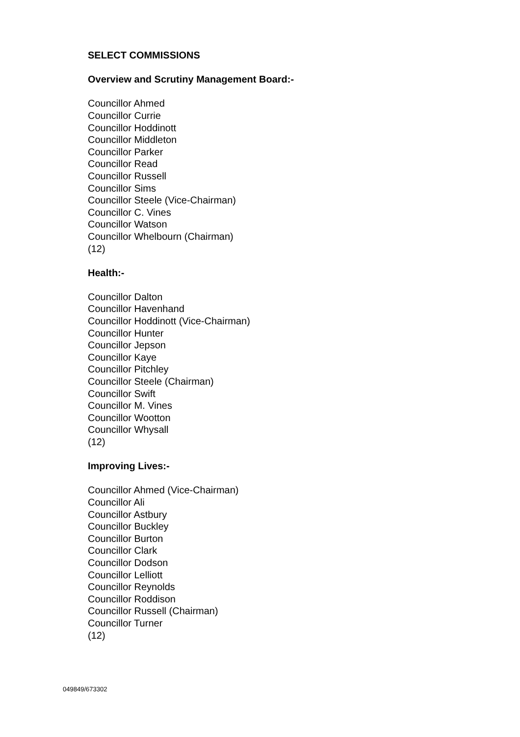SELECT COMMISSIONS
Overview and Scrutiny Management Board:-
Councillor Ahmed
Councillor Currie
Councillor Hoddinott
Councillor Middleton
Councillor Parker
Councillor Read
Councillor Russell
Councillor Sims
Councillor Steele (Vice-Chairman)
Councillor C. Vines
Councillor Watson
Councillor Whelbourn (Chairman)
(12)
Health:-
Councillor Dalton
Councillor Havenhand
Councillor Hoddinott (Vice-Chairman)
Councillor Hunter
Councillor Jepson
Councillor Kaye
Councillor Pitchley
Councillor Steele (Chairman)
Councillor Swift
Councillor M. Vines
Councillor Wootton
Councillor Whysall
(12)
Improving Lives:-
Councillor Ahmed (Vice-Chairman)
Councillor Ali
Councillor Astbury
Councillor Buckley
Councillor Burton
Councillor Clark
Councillor Dodson
Councillor Lelliott
Councillor Reynolds
Councillor Roddison
Councillor Russell (Chairman)
Councillor Turner
(12)
049849/673302